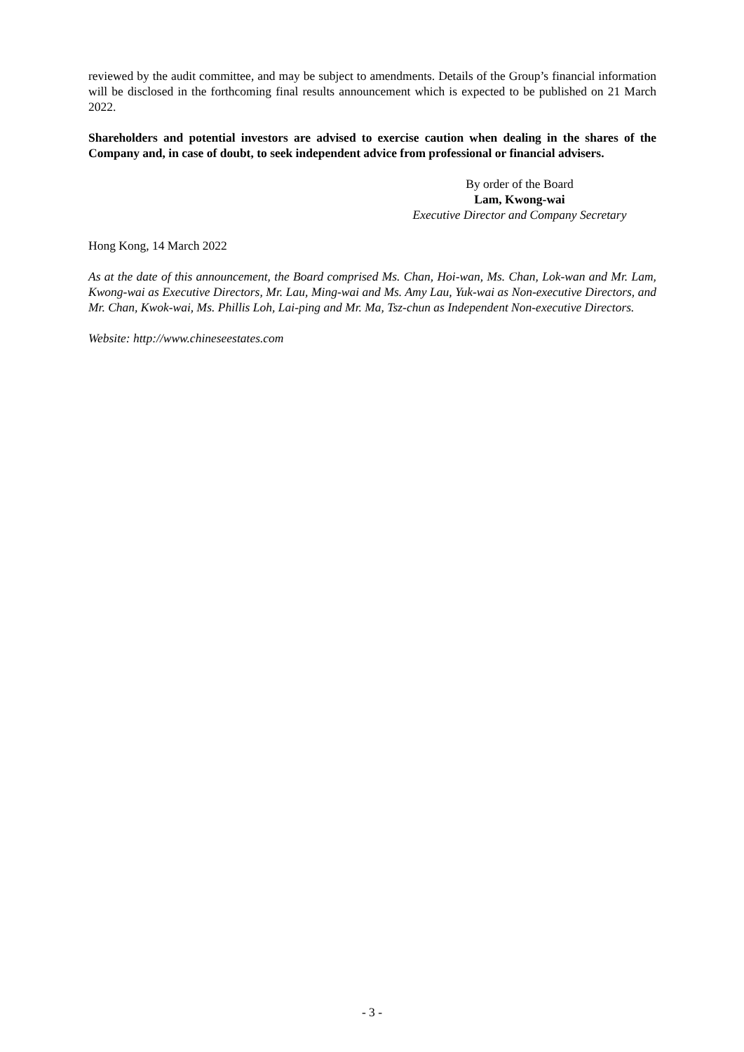reviewed by the audit committee, and may be subject to amendments. Details of the Group’s financial information will be disclosed in the forthcoming final results announcement which is expected to be published on 21 March 2022.
Shareholders and potential investors are advised to exercise caution when dealing in the shares of the Company and, in case of doubt, to seek independent advice from professional or financial advisers.
By order of the Board
Lam, Kwong-wai
Executive Director and Company Secretary
Hong Kong, 14 March 2022
As at the date of this announcement, the Board comprised Ms. Chan, Hoi-wan, Ms. Chan, Lok-wan and Mr. Lam, Kwong-wai as Executive Directors, Mr. Lau, Ming-wai and Ms. Amy Lau, Yuk-wai as Non-executive Directors, and Mr. Chan, Kwok-wai, Ms. Phillis Loh, Lai-ping and Mr. Ma, Tsz-chun as Independent Non-executive Directors.
Website: http://www.chineseestates.com
- 3 -